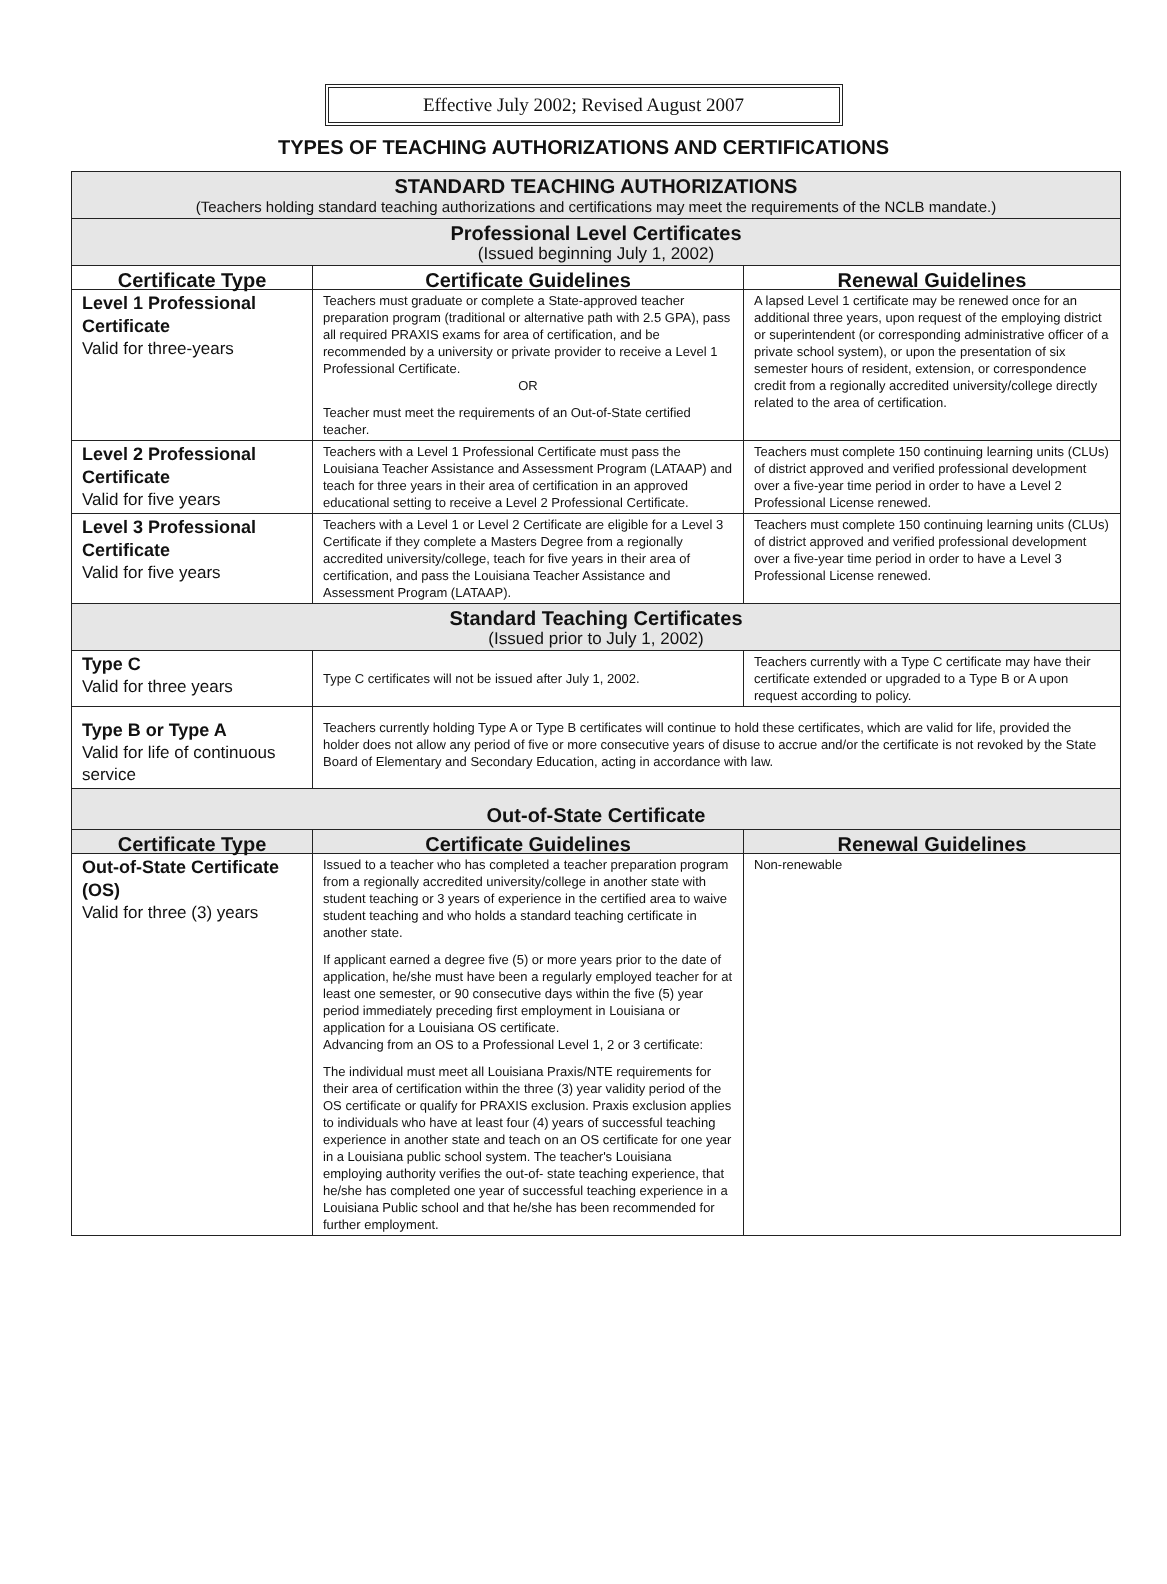Effective July 2002; Revised August 2007
TYPES OF TEACHING AUTHORIZATIONS AND CERTIFICATIONS
| STANDARD TEACHING AUTHORIZATIONS (Teachers holding standard teaching authorizations and certifications may meet the requirements of the NCLB mandate.) | | |
| --- | --- | --- |
| Professional Level Certificates (Issued beginning July 1, 2002) | | |
| Certificate Type | Certificate Guidelines | Renewal Guidelines |
| Level 1 Professional Certificate Valid for three-years | Teachers must graduate or complete a State-approved teacher preparation program (traditional or alternative path with 2.5 GPA), pass all required PRAXIS exams for area of certification, and be recommended by a university or private provider to receive a Level 1 Professional Certificate. OR Teacher must meet the requirements of an Out-of-State certified teacher. | A lapsed Level 1 certificate may be renewed once for an additional three years, upon request of the employing district or superintendent (or corresponding administrative officer of a private school system), or upon the presentation of six semester hours of resident, extension, or correspondence credit from a regionally accredited university/college directly related to the area of certification. |
| Level 2 Professional Certificate Valid for five years | Teachers with a Level 1 Professional Certificate must pass the Louisiana Teacher Assistance and Assessment Program (LATAAP) and teach for three years in their area of certification in an approved educational setting to receive a Level 2 Professional Certificate. | Teachers must complete 150 continuing learning units (CLUs) of district approved and verified professional development over a five-year time period in order to have a Level 2 Professional License renewed. |
| Level 3 Professional Certificate Valid for five years | Teachers with a Level 1 or Level 2 Certificate are eligible for a Level 3 Certificate if they complete a Masters Degree from a regionally accredited university/college, teach for five years in their area of certification, and pass the Louisiana Teacher Assistance and Assessment Program (LATAAP). | Teachers must complete 150 continuing learning units (CLUs) of district approved and verified professional development over a five-year time period in order to have a Level 3 Professional License renewed. |
| Standard Teaching Certificates (Issued prior to July 1, 2002) | | |
| Type C Valid for three years | Type C certificates will not be issued after July 1, 2002. | Teachers currently with a Type C certificate may have their certificate extended or upgraded to a Type B or A upon request according to policy. |
| Type B or Type A Valid for life of continuous service | Teachers currently holding Type A or Type B certificates will continue to hold these certificates, which are valid for life, provided the holder does not allow any period of five or more consecutive years of disuse to accrue and/or the certificate is not revoked by the State Board of Elementary and Secondary Education, acting in accordance with law. | |
| Out-of-State Certificate | | |
| Certificate Type | Certificate Guidelines | Renewal Guidelines |
| Out-of-State Certificate (OS) Valid for three (3) years | Issued to a teacher who has completed a teacher preparation program from a regionally accredited university/college in another state with student teaching or 3 years of experience in the certified area to waive student teaching and who holds a standard teaching certificate in another state. If applicant earned a degree five (5) or more years prior to the date of application, he/she must have been a regularly employed teacher for at least one semester, or 90 consecutive days within the five (5) year period immediately preceding first employment in Louisiana or application for a Louisiana OS certificate. Advancing from an OS to a Professional Level 1, 2 or 3 certificate: The individual must meet all Louisiana Praxis/NTE requirements for their area of certification within the three (3) year validity period of the OS certificate or qualify for PRAXIS exclusion. Praxis exclusion applies to individuals who have at least four (4) years of successful teaching experience in another state and teach on an OS certificate for one year in a Louisiana public school system. The teacher's Louisiana employing authority verifies the out-of- state teaching experience, that he/she has completed one year of successful teaching experience in a Louisiana Public school and that he/she has been recommended for further employment. | Non-renewable |